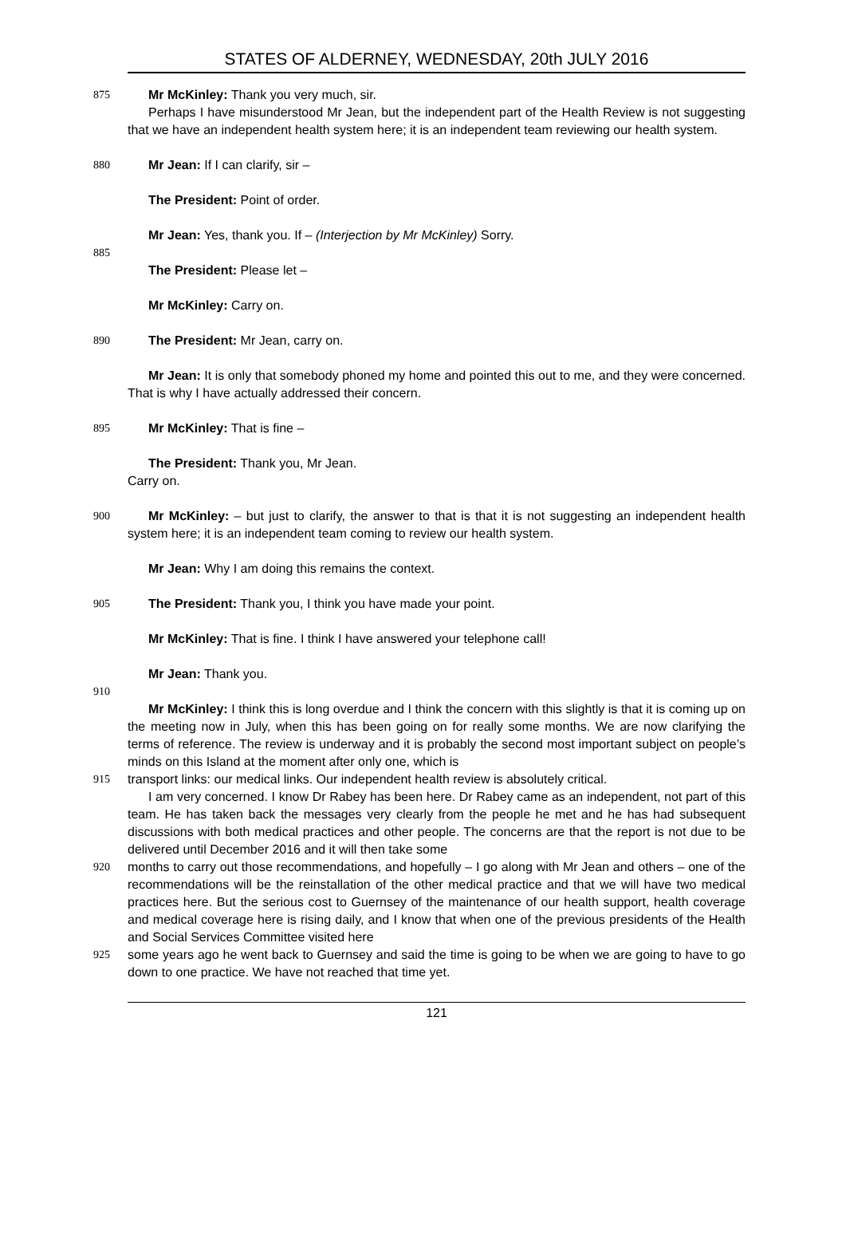STATES OF ALDERNEY, WEDNESDAY, 20th JULY 2016
875 Mr McKinley: Thank you very much, sir.
Perhaps I have misunderstood Mr Jean, but the independent part of the Health Review is not suggesting that we have an independent health system here; it is an independent team reviewing our health system.
880 Mr Jean: If I can clarify, sir –
The President: Point of order.
Mr Jean: Yes, thank you. If – (Interjection by Mr McKinley) Sorry.
885
The President: Please let –
Mr McKinley: Carry on.
890 The President: Mr Jean, carry on.
Mr Jean: It is only that somebody phoned my home and pointed this out to me, and they were concerned. That is why I have actually addressed their concern.
895 Mr McKinley: That is fine –
The President: Thank you, Mr Jean.
Carry on.
900 Mr McKinley: – but just to clarify, the answer to that is that it is not suggesting an independent health system here; it is an independent team coming to review our health system.
Mr Jean: Why I am doing this remains the context.
905 The President: Thank you, I think you have made your point.
Mr McKinley: That is fine. I think I have answered your telephone call!
Mr Jean: Thank you.
910
Mr McKinley: I think this is long overdue and I think the concern with this slightly is that it is coming up on the meeting now in July, when this has been going on for really some months. We are now clarifying the terms of reference. The review is underway and it is probably the second most important subject on people’s minds on this Island at the moment after only one, which is
915 transport links: our medical links. Our independent health review is absolutely critical.
I am very concerned. I know Dr Rabey has been here. Dr Rabey came as an independent, not part of this team. He has taken back the messages very clearly from the people he met and he has had subsequent discussions with both medical practices and other people. The concerns are that the report is not due to be delivered until December 2016 and it will then take some
920 months to carry out those recommendations, and hopefully – I go along with Mr Jean and others – one of the recommendations will be the reinstallation of the other medical practice and that we will have two medical practices here. But the serious cost to Guernsey of the maintenance of our health support, health coverage and medical coverage here is rising daily, and I know that when one of the previous presidents of the Health and Social Services Committee visited here
925 some years ago he went back to Guernsey and said the time is going to be when we are going to have to go down to one practice. We have not reached that time yet.
121